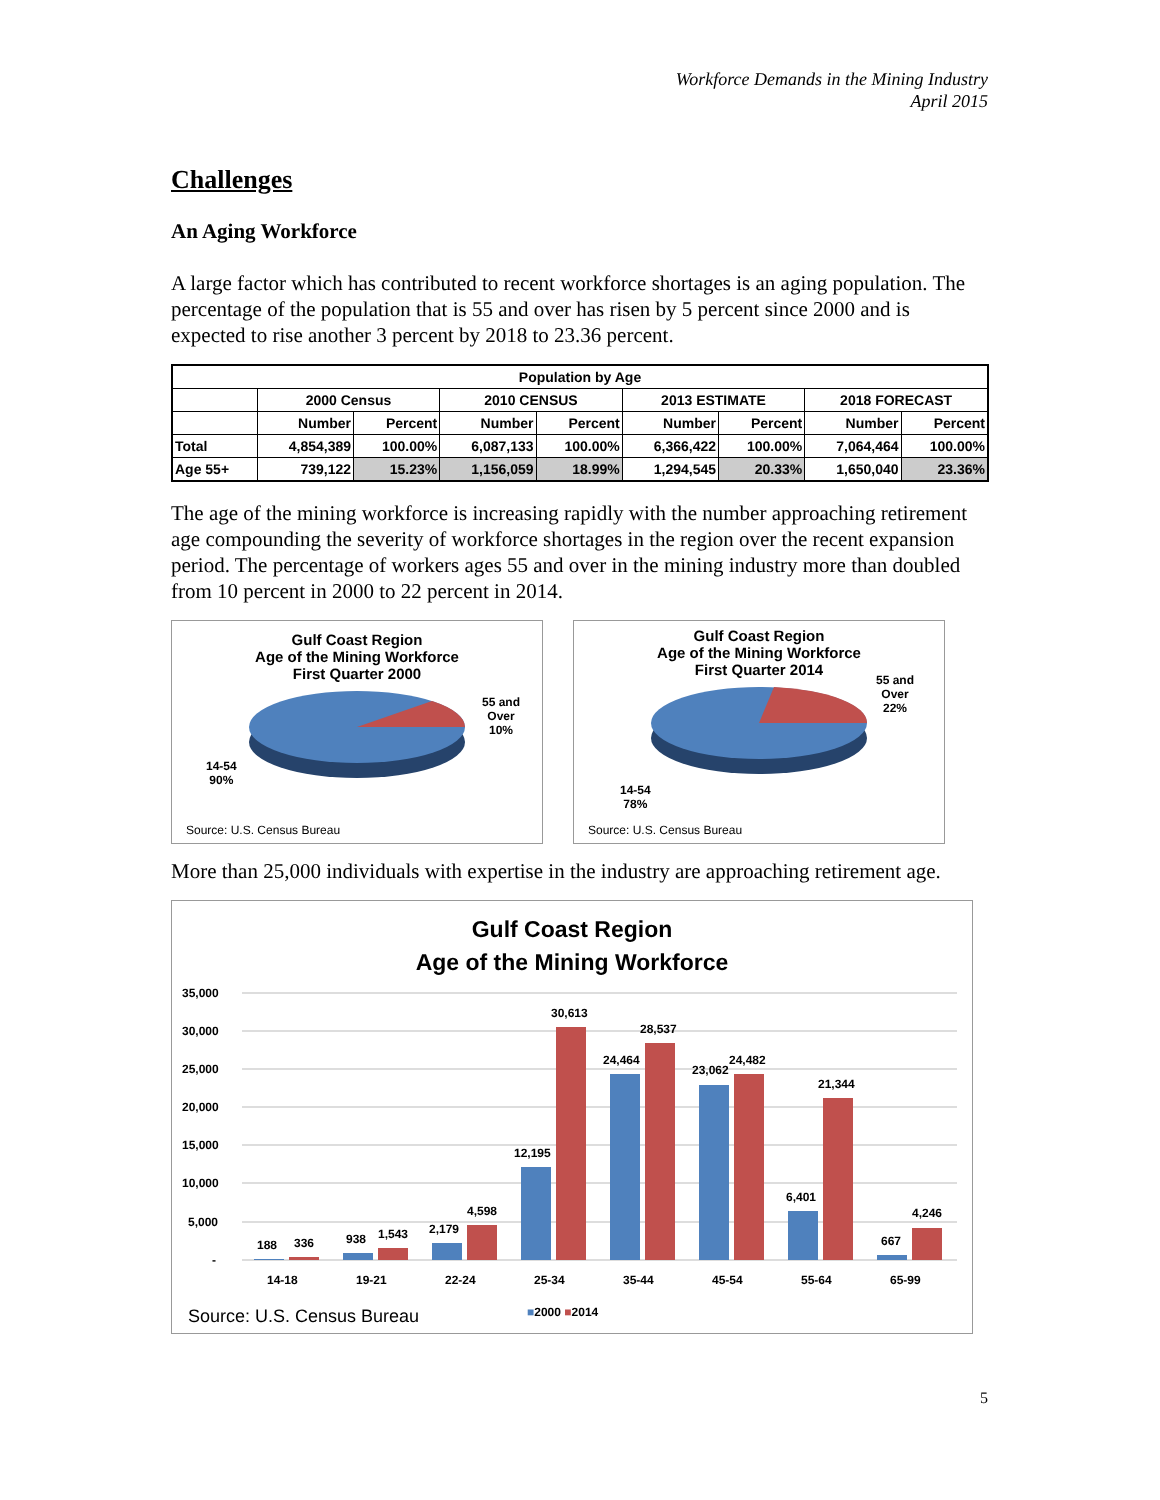Workforce Demands in the Mining Industry
April 2015
Challenges
An Aging Workforce
A large factor which has contributed to recent workforce shortages is an aging population. The percentage of the population that is 55 and over has risen by 5 percent since 2000 and is expected to rise another 3 percent by 2018 to 23.36 percent.
| Population by Age | | | | | | | | |
| --- | --- | --- | --- | --- | --- | --- | --- | --- |
| | 2000 Census | | 2010 CENSUS | | 2013 ESTIMATE | | 2018 FORECAST | |
| | Number | Percent | Number | Percent | Number | Percent | Number | Percent |
| Total | 4,854,389 | 100.00% | 6,087,133 | 100.00% | 6,366,422 | 100.00% | 7,064,464 | 100.00% |
| Age 55+ | 739,122 | 15.23% | 1,156,059 | 18.99% | 1,294,545 | 20.33% | 1,650,040 | 23.36% |
The age of the mining workforce is increasing rapidly with the number approaching retirement age compounding the severity of workforce shortages in the region over the recent expansion period. The percentage of workers ages 55 and over in the mining industry more than doubled from 10 percent in 2000 to 22 percent in 2014.
Gulf Coast Region
Age of the Mining Workforce
First Quarter 2000
55 and
Over
10%
14-54
90%
Source: U.S. Census Bureau
Gulf Coast Region
Age of the Mining Workforce
First Quarter 2014
55 and
Over
22%
14-54
78%
Source: U.S. Census Bureau
More than 25,000 individuals with expertise in the industry are approaching retirement age.
Gulf Coast Region
Age of the Mining Workforce
35,000
30,000
25,000
20,000
15,000
10,000
5,000
-
188
336
938
1,543
2,179
4,598
12,195
30,613
24,464
28,537
23,062
24,482
6,401
21,344
667
4,246
14-18
19-21
22-24
25-34
35-44
45-54
55-64
65-99
Source: U.S. Census Bureau ■2000 ■2014
5